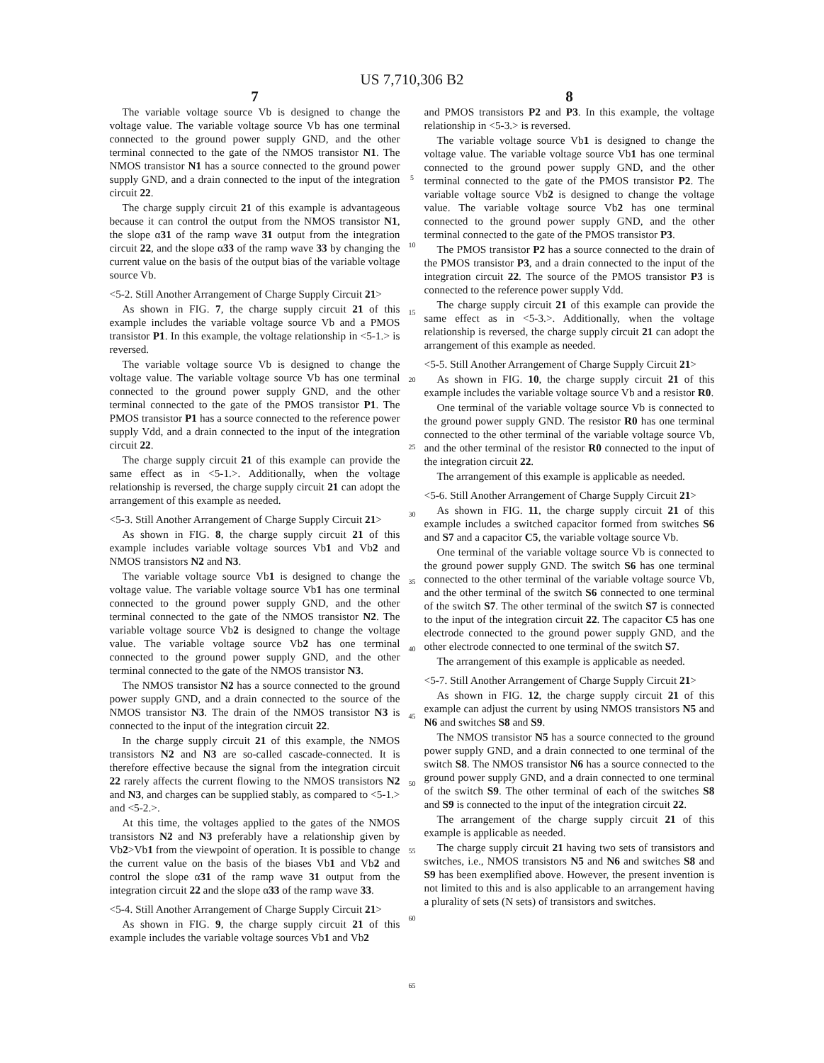US 7,710,306 B2
7
The variable voltage source Vb is designed to change the voltage value. The variable voltage source Vb has one terminal connected to the ground power supply GND, and the other terminal connected to the gate of the NMOS transistor N1. The NMOS transistor N1 has a source connected to the ground power supply GND, and a drain connected to the input of the integration circuit 22.
The charge supply circuit 21 of this example is advantageous because it can control the output from the NMOS transistor N1, the slope α31 of the ramp wave 31 output from the integration circuit 22, and the slope α33 of the ramp wave 33 by changing the current value on the basis of the output bias of the variable voltage source Vb.
<5-2. Still Another Arrangement of Charge Supply Circuit 21>
As shown in FIG. 7, the charge supply circuit 21 of this example includes the variable voltage source Vb and a PMOS transistor P1. In this example, the voltage relationship in <5-1.> is reversed.
The variable voltage source Vb is designed to change the voltage value. The variable voltage source Vb has one terminal connected to the ground power supply GND, and the other terminal connected to the gate of the PMOS transistor P1. The PMOS transistor P1 has a source connected to the reference power supply Vdd, and a drain connected to the input of the integration circuit 22.
The charge supply circuit 21 of this example can provide the same effect as in <5-1.>. Additionally, when the voltage relationship is reversed, the charge supply circuit 21 can adopt the arrangement of this example as needed.
<5-3. Still Another Arrangement of Charge Supply Circuit 21>
As shown in FIG. 8, the charge supply circuit 21 of this example includes variable voltage sources Vb1 and Vb2 and NMOS transistors N2 and N3.
The variable voltage source Vb1 is designed to change the voltage value. The variable voltage source Vb1 has one terminal connected to the ground power supply GND, and the other terminal connected to the gate of the NMOS transistor N2. The variable voltage source Vb2 is designed to change the voltage value. The variable voltage source Vb2 has one terminal connected to the ground power supply GND, and the other terminal connected to the gate of the NMOS transistor N3.
The NMOS transistor N2 has a source connected to the ground power supply GND, and a drain connected to the source of the NMOS transistor N3. The drain of the NMOS transistor N3 is connected to the input of the integration circuit 22.
In the charge supply circuit 21 of this example, the NMOS transistors N2 and N3 are so-called cascade-connected. It is therefore effective because the signal from the integration circuit 22 rarely affects the current flowing to the NMOS transistors N2 and N3, and charges can be supplied stably, as compared to <5-1.> and <5-2.>.
At this time, the voltages applied to the gates of the NMOS transistors N2 and N3 preferably have a relationship given by Vb2>Vb1 from the viewpoint of operation. It is possible to change the current value on the basis of the biases Vb1 and Vb2 and control the slope α31 of the ramp wave 31 output from the integration circuit 22 and the slope α33 of the ramp wave 33.
<5-4. Still Another Arrangement of Charge Supply Circuit 21>
As shown in FIG. 9, the charge supply circuit 21 of this example includes the variable voltage sources Vb1 and Vb2
5
10
15
20
25
30
35
40
45
50
55
60
65
8
and PMOS transistors P2 and P3. In this example, the voltage relationship in <5-3.> is reversed.
The variable voltage source Vb1 is designed to change the voltage value. The variable voltage source Vb1 has one terminal connected to the ground power supply GND, and the other terminal connected to the gate of the PMOS transistor P2. The variable voltage source Vb2 is designed to change the voltage value. The variable voltage source Vb2 has one terminal connected to the ground power supply GND, and the other terminal connected to the gate of the PMOS transistor P3.
The PMOS transistor P2 has a source connected to the drain of the PMOS transistor P3, and a drain connected to the input of the integration circuit 22. The source of the PMOS transistor P3 is connected to the reference power supply Vdd.
The charge supply circuit 21 of this example can provide the same effect as in <5-3.>. Additionally, when the voltage relationship is reversed, the charge supply circuit 21 can adopt the arrangement of this example as needed.
<5-5. Still Another Arrangement of Charge Supply Circuit 21>
As shown in FIG. 10, the charge supply circuit 21 of this example includes the variable voltage source Vb and a resistor R0.
One terminal of the variable voltage source Vb is connected to the ground power supply GND. The resistor R0 has one terminal connected to the other terminal of the variable voltage source Vb, and the other terminal of the resistor R0 connected to the input of the integration circuit 22.
The arrangement of this example is applicable as needed.
<5-6. Still Another Arrangement of Charge Supply Circuit 21>
As shown in FIG. 11, the charge supply circuit 21 of this example includes a switched capacitor formed from switches S6 and S7 and a capacitor C5, the variable voltage source Vb.
One terminal of the variable voltage source Vb is connected to the ground power supply GND. The switch S6 has one terminal connected to the other terminal of the variable voltage source Vb, and the other terminal of the switch S6 connected to one terminal of the switch S7. The other terminal of the switch S7 is connected to the input of the integration circuit 22. The capacitor C5 has one electrode connected to the ground power supply GND, and the other electrode connected to one terminal of the switch S7.
The arrangement of this example is applicable as needed.
<5-7. Still Another Arrangement of Charge Supply Circuit 21>
As shown in FIG. 12, the charge supply circuit 21 of this example can adjust the current by using NMOS transistors N5 and N6 and switches S8 and S9.
The NMOS transistor N5 has a source connected to the ground power supply GND, and a drain connected to one terminal of the switch S8. The NMOS transistor N6 has a source connected to the ground power supply GND, and a drain connected to one terminal of the switch S9. The other terminal of each of the switches S8 and S9 is connected to the input of the integration circuit 22.
The arrangement of the charge supply circuit 21 of this example is applicable as needed.
The charge supply circuit 21 having two sets of transistors and switches, i.e., NMOS transistors N5 and N6 and switches S8 and S9 has been exemplified above. However, the present invention is not limited to this and is also applicable to an arrangement having a plurality of sets (N sets) of transistors and switches.